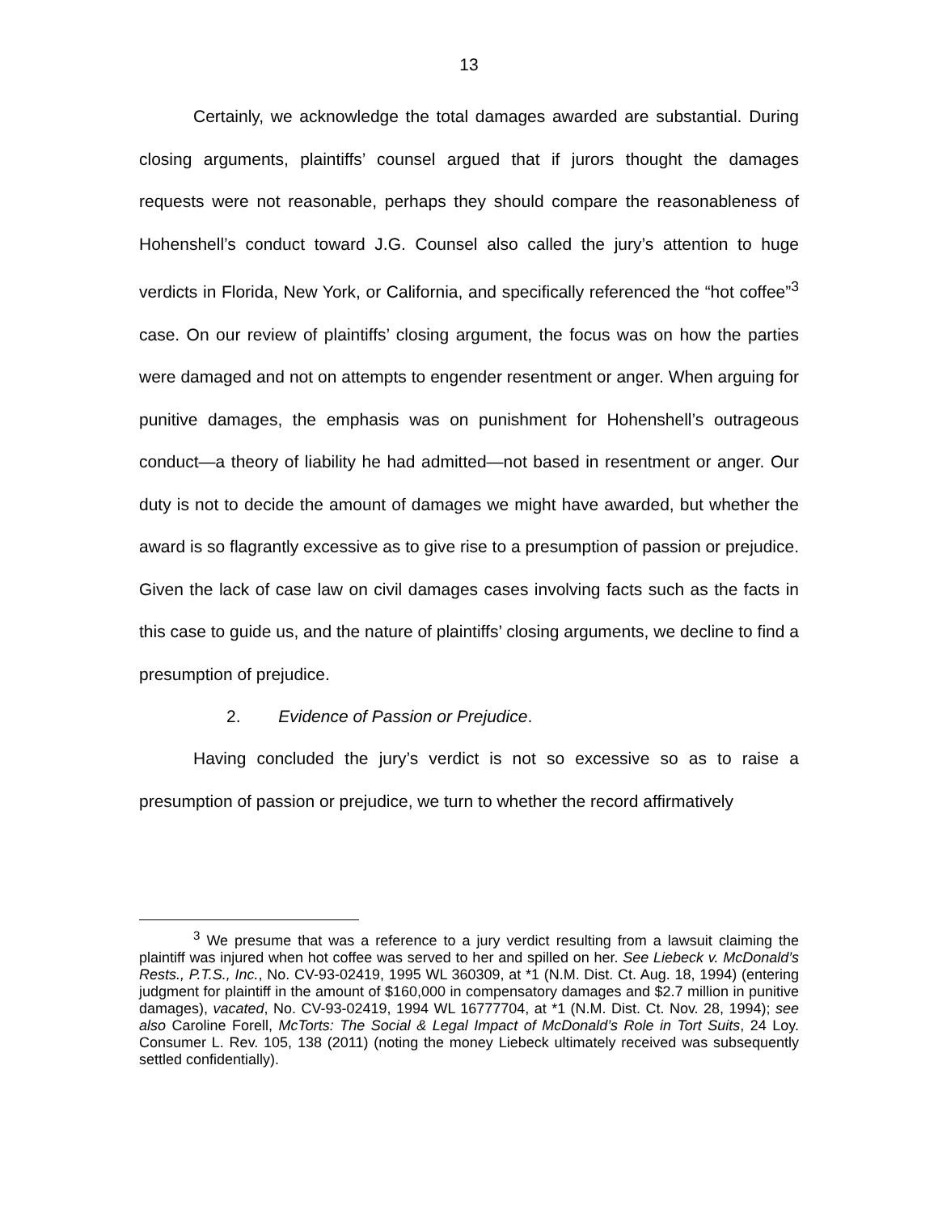13
Certainly, we acknowledge the total damages awarded are substantial. During closing arguments, plaintiffs’ counsel argued that if jurors thought the damages requests were not reasonable, perhaps they should compare the reasonableness of Hohenshell’s conduct toward J.G. Counsel also called the jury’s attention to huge verdicts in Florida, New York, or California, and specifically referenced the “hot coffee”<sup>3</sup> case. On our review of plaintiffs’ closing argument, the focus was on how the parties were damaged and not on attempts to engender resentment or anger. When arguing for punitive damages, the emphasis was on punishment for Hohenshell’s outrageous conduct—a theory of liability he had admitted—not based in resentment or anger. Our duty is not to decide the amount of damages we might have awarded, but whether the award is so flagrantly excessive as to give rise to a presumption of passion or prejudice. Given the lack of case law on civil damages cases involving facts such as the facts in this case to guide us, and the nature of plaintiffs’ closing arguments, we decline to find a presumption of prejudice.
2. Evidence of Passion or Prejudice.
Having concluded the jury’s verdict is not so excessive so as to raise a presumption of passion or prejudice, we turn to whether the record affirmatively
<sup>3</sup> We presume that was a reference to a jury verdict resulting from a lawsuit claiming the plaintiff was injured when hot coffee was served to her and spilled on her. See Liebeck v. McDonald’s Rests., P.T.S., Inc., No. CV-93-02419, 1995 WL 360309, at *1 (N.M. Dist. Ct. Aug. 18, 1994) (entering judgment for plaintiff in the amount of $160,000 in compensatory damages and $2.7 million in punitive damages), vacated, No. CV-93-02419, 1994 WL 16777704, at *1 (N.M. Dist. Ct. Nov. 28, 1994); see also Caroline Forell, McTorts: The Social & Legal Impact of McDonald’s Role in Tort Suits, 24 Loy. Consumer L. Rev. 105, 138 (2011) (noting the money Liebeck ultimately received was subsequently settled confidentially).